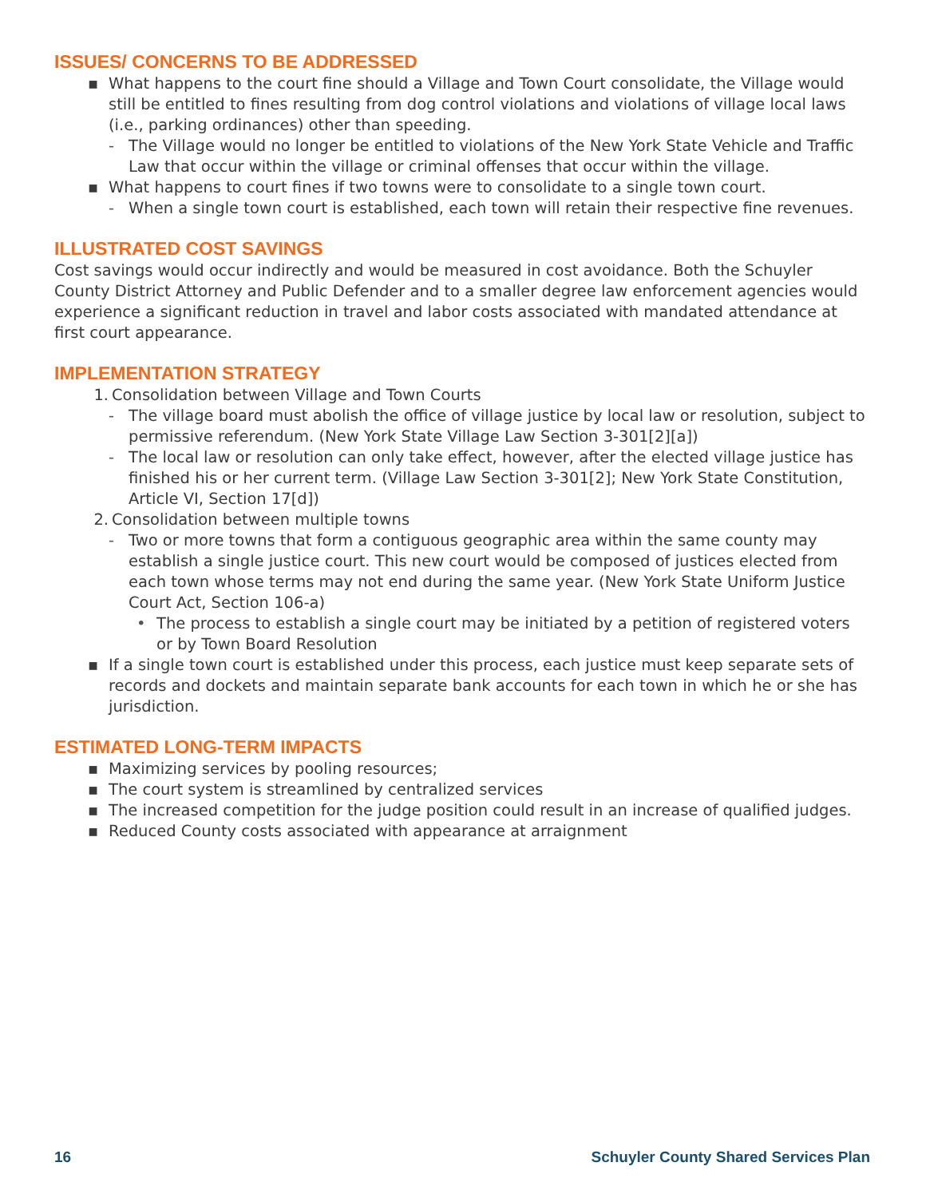ISSUES/ CONCERNS TO BE ADDRESSED
▪ What happens to the court fine should a Village and Town Court consolidate, the Village would still be entitled to fines resulting from dog control violations and violations of village local laws (i.e., parking ordinances) other than speeding.
- The Village would no longer be entitled to violations of the New York State Vehicle and Traffic Law that occur within the village or criminal offenses that occur within the village.
▪ What happens to court fines if two towns were to consolidate to a single town court.
- When a single town court is established, each town will retain their respective fine revenues.
ILLUSTRATED COST SAVINGS
Cost savings would occur indirectly and would be measured in cost avoidance. Both the Schuyler County District Attorney and Public Defender and to a smaller degree law enforcement agencies would experience a significant reduction in travel and labor costs associated with mandated attendance at first court appearance.
IMPLEMENTATION STRATEGY
1. Consolidation between Village and Town Courts
- The village board must abolish the office of village justice by local law or resolution, subject to permissive referendum. (New York State Village Law Section 3-301[2][a])
- The local law or resolution can only take effect, however, after the elected village justice has finished his or her current term. (Village Law Section 3-301[2]; New York State Constitution, Article VI, Section 17[d])
2. Consolidation between multiple towns
- Two or more towns that form a contiguous geographic area within the same county may establish a single justice court. This new court would be composed of justices elected from each town whose terms may not end during the same year. (New York State Uniform Justice Court Act, Section 106-a)
• The process to establish a single court may be initiated by a petition of registered voters or by Town Board Resolution
▪ If a single town court is established under this process, each justice must keep separate sets of records and dockets and maintain separate bank accounts for each town in which he or she has jurisdiction.
ESTIMATED LONG-TERM IMPACTS
▪ Maximizing services by pooling resources;
▪ The court system is streamlined by centralized services
▪ The increased competition for the judge position could result in an increase of qualified judges.
▪ Reduced County costs associated with appearance at arraignment
16 Schuyler County Shared Services Plan